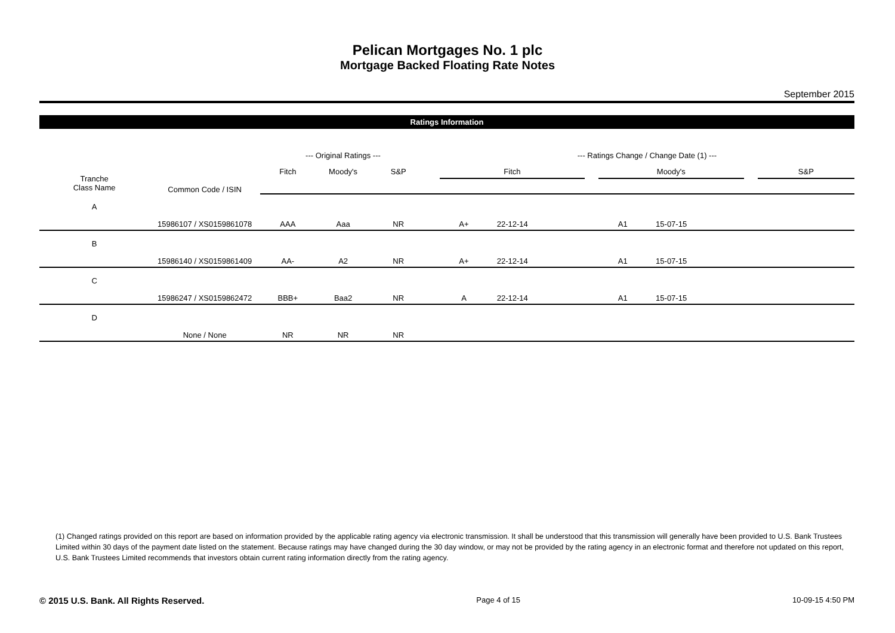Pelican Mortgages No. 1 plc
Mortgage Backed Floating Rate Notes
September 2015
Ratings Information
| | | --- Original Ratings --- | | | | --- Ratings Change / Change Date (1) --- | | | | | | | | | |
| --- | --- | --- | --- | --- | --- | --- | --- | --- | --- | --- | --- | --- | --- | --- | --- |
| Tranche Class Name | Common Code / ISIN | Fitch | Moody's | S&P | | Fitch | | | | Moody's | | | | S&P | |
| A | 15986107 / XS0159861078 | AAA | Aaa | NR | | A+ | 22-12-14 | | | A1 | 15-07-15 | | | | |
| B | 15986140 / XS0159861409 | AA- | A2 | NR | | A+ | 22-12-14 | | | A1 | 15-07-15 | | | | |
| C | 15986247 / XS0159862472 | BBB+ | Baa2 | NR | | A | 22-12-14 | | | A1 | 15-07-15 | | | | |
| D | None / None | NR | NR | NR | | | | | | | | | | | |
(1) Changed ratings provided on this report are based on information provided by the applicable rating agency via electronic transmission. It shall be understood that this transmission will generally have been provided to U.S. Bank Trustees Limited within 30 days of the payment date listed on the statement. Because ratings may have changed during the 30 day window, or may not be provided by the rating agency in an electronic format and therefore not updated on this report, U.S. Bank Trustees Limited recommends that investors obtain current rating information directly from the rating agency.
© 2015 U.S. Bank. All Rights Reserved. Page 4 of 15 10-09-15 4:50 PM